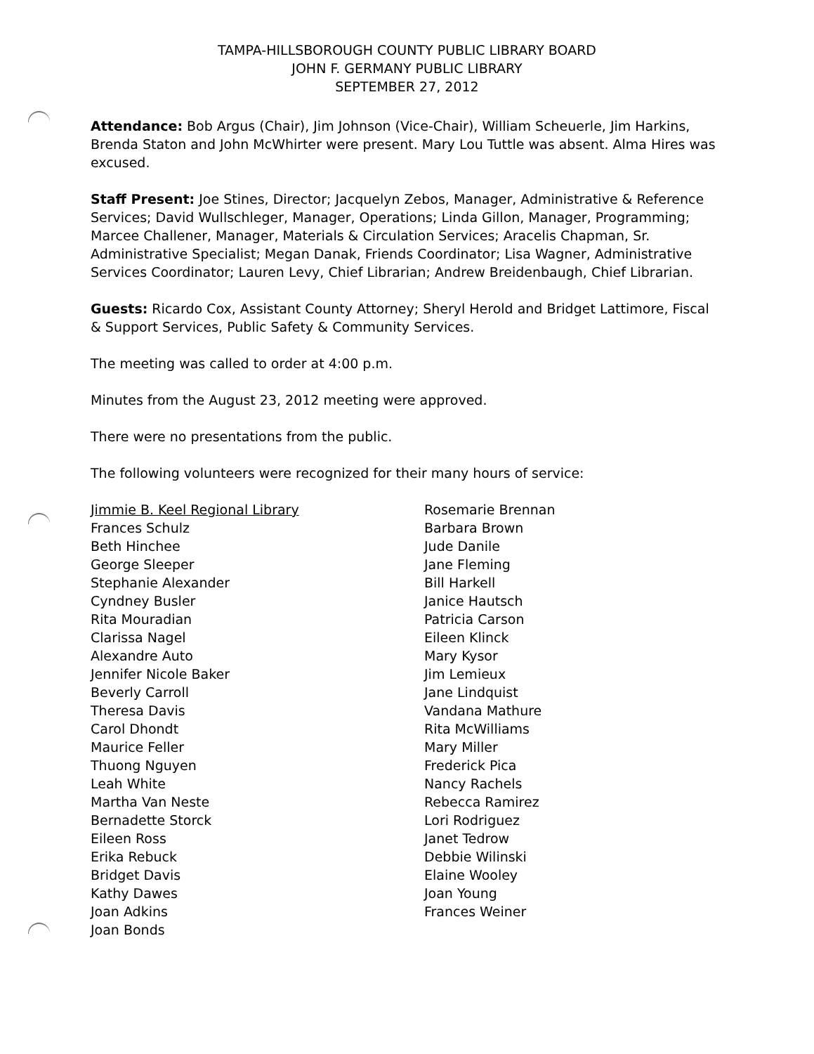TAMPA-HILLSBOROUGH COUNTY PUBLIC LIBRARY BOARD
JOHN F. GERMANY PUBLIC LIBRARY
SEPTEMBER 27, 2012
Attendance: Bob Argus (Chair), Jim Johnson (Vice-Chair), William Scheuerle, Jim Harkins, Brenda Staton and John McWhirter were present. Mary Lou Tuttle was absent. Alma Hires was excused.
Staff Present: Joe Stines, Director; Jacquelyn Zebos, Manager, Administrative & Reference Services; David Wullschleger, Manager, Operations; Linda Gillon, Manager, Programming; Marcee Challener, Manager, Materials & Circulation Services; Aracelis Chapman, Sr. Administrative Specialist; Megan Danak, Friends Coordinator; Lisa Wagner, Administrative Services Coordinator; Lauren Levy, Chief Librarian; Andrew Breidenbaugh, Chief Librarian.
Guests: Ricardo Cox, Assistant County Attorney; Sheryl Herold and Bridget Lattimore, Fiscal & Support Services, Public Safety & Community Services.
The meeting was called to order at 4:00 p.m.
Minutes from the August 23, 2012 meeting were approved.
There were no presentations from the public.
The following volunteers were recognized for their many hours of service:
Jimmie B. Keel Regional Library
Frances Schulz
Beth Hinchee
George Sleeper
Stephanie Alexander
Cyndney Busler
Rita Mouradian
Clarissa Nagel
Alexandre Auto
Jennifer Nicole Baker
Beverly Carroll
Theresa Davis
Carol Dhondt
Maurice Feller
Thuong Nguyen
Leah White
Martha Van Neste
Bernadette Storck
Eileen Ross
Erika Rebuck
Bridget Davis
Kathy Dawes
Joan Adkins
Joan Bonds
Rosemarie Brennan
Barbara Brown
Jude Danile
Jane Fleming
Bill Harkell
Janice Hautsch
Patricia Carson
Eileen Klinck
Mary Kysor
Jim Lemieux
Jane Lindquist
Vandana Mathure
Rita McWilliams
Mary Miller
Frederick Pica
Nancy Rachels
Rebecca Ramirez
Lori Rodriguez
Janet Tedrow
Debbie Wilinski
Elaine Wooley
Joan Young
Frances Weiner